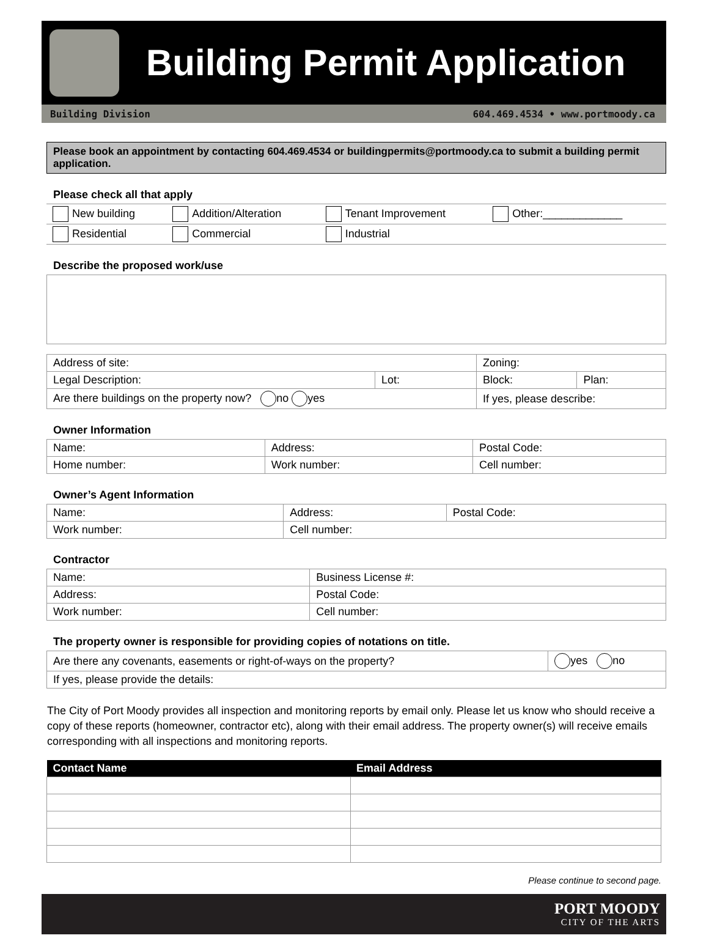Building Permit Application
Building Division 604.469.4534 • www.portmoody.ca
Please book an appointment by contacting 604.469.4534 or buildingpermits@portmoody.ca to submit a building permit application.
Please check all that apply
| New building | Addition/Alteration | Tenant Improvement | Other:_____________ |
| Residential | Commercial | Industrial | |
Describe the proposed work/use
| Address of site: | | Zoning: | |
| Legal Description: | Lot: | Block: | Plan: |
| Are there buildings on the property now? no yes | | If yes, please describe: | |
Owner Information
| Name: | Address: | Postal Code: |
| Home number: | Work number: | Cell number: |
Owner’s Agent Information
| Name: | Address: | Postal Code: |
| Work number: | Cell number: | |
Contractor
| Name: | Business License #: |
| Address: | Postal Code: |
| Work number: | Cell number: |
The property owner is responsible for providing copies of notations on title.
| Are there any covenants, easements or right-of-ways on the property? | yes no |
| If yes, please provide the details: | |
The City of Port Moody provides all inspection and monitoring reports by email only. Please let us know who should receive a copy of these reports (homeowner, contractor etc), along with their email address. The property owner(s) will receive emails corresponding with all inspections and monitoring reports.
| Contact Name | Email Address |
| --- | --- |
Please continue to second page.
PORT MOODY
CITY OF THE ARTS